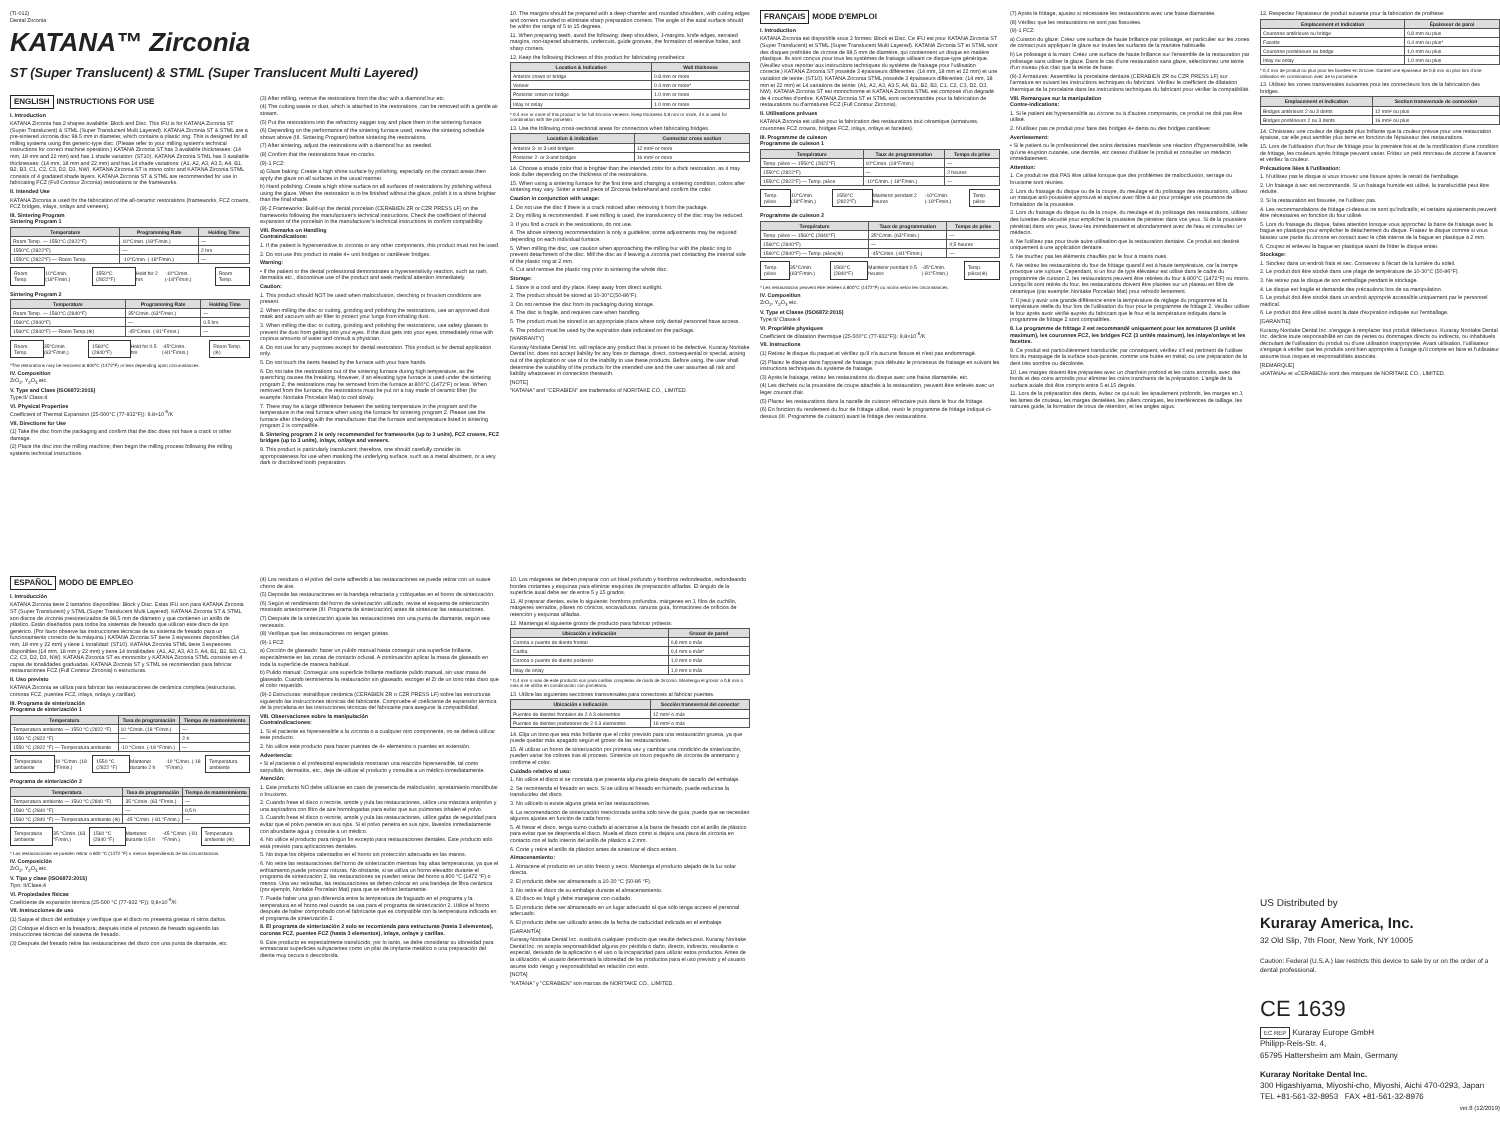(TI-012)
Dental Zirconia
KATANA™ Zirconia
ST (Super Translucent) & STML (Super Translucent Multi Layered)
ENGLISH INSTRUCTIONS FOR USE
I. Introduction
KATANA Zirconia has 2 shapes available: Block and Disc. This IFU is for KATANA Zirconia ST (Super Translucent) & STML (Super Translucent Multi Layered). KATANA Zirconia ST & STML are a pre-sintered zirconia disc 98.5 mm in diameter, which contains a plastic ring. This is designed for all milling systems using this generic-type disc. (Please refer to your milling system's technical instructions for correct machine operation.) KATANA Zirconia ST has 3 available thicknesses: (14 mm, 18 mm and 22 mm) and has 1 shade variation: (ST10). KATANA Zirconia STML has 3 available thicknesses: (14 mm, 18 mm and 22 mm) and has 14 shade variations: (A1, A2, A3, A3.5, A4, B1, B2, B3, C1, C2, C3, D2, D3, NW). KATANA Zirconia ST is mono color and KATANA Zirconia STML consists of 4 gradated shade layers. KATANA Zirconia ST & STML are recommended for use in fabricating FCZ (Full Contour Zirconia) restorations or the frameworks.
II. Intended Use
KATANA Zirconia is used for the fabrication of the all-ceramic restorations (frameworks, FCZ crowns, FCZ bridges, inlays, onlays and veneers).
III. Sintering Program
Sintering Program 1
| Temperature | Programming Rate | Holding Time |
| --- | --- | --- |
| Room Temp. — 1550°C (2822°F) | 10°C/min. (18°F/min.) | — |
| 1550°C (2822°F) | — | 2 hrs |
| 1550°C (2822°F) — Room Temp. | -10°C/min. (-18°F/min.) | — |
Room Temp. 10°C/min. (18°F/min.) 1550°C (2822°F) Hold for 2 hrs -10°C/min. (-18°F/min.) Room Temp.
Sintering Program 2
| Temperature | Programming Rate | Holding Time |
| --- | --- | --- |
| Room Temp. — 1560°C (2840°F) | 35°C/min. (63°F/min.) | — |
| 1560°C (2840°F) | — | 0.5 hrs |
| 1560°C (2840°F) — Room Temp.(※) | -45°C/min. (-81°F/min.) | — |
Room Temp. 35°C/min. (63°F/min.) 1560°C (2840°F) Hold for 0.5 hrs -45°C/min. (-81°F/min.) Room Temp.(※)
*The restorations may be removed at 800°C (1472°F) or less depending upon circumstances.
IV. Composition
ZrO<sub>2</sub>, Y<sub>2</sub>O<sub>3</sub> etc.
V. Type and Class (ISO6872:2015)
Type:II/ Class:4
VI. Physical Properties
Coefficient of Thermal Expansion (25-500°C (77-932°F)): 9.8×10<sup>-6</sup>/K
VII. Directions for Use
(1) Take the disc from the packaging and confirm that the disc does not have a crack or other damage.
(2) Place the disc into the milling machine; then begin the milling process following the milling systems technical instructions.
(3) After milling, remove the restorations from the disc with a diamond bur etc.
(4) The cutting waste or dust, which is attached to the restorations, can be removed with a gentle air stream.
(5) Put the restorations into the refractory sagger tray and place them in the sintering furnace.
(6) Depending on the performance of the sintering furnace used, review the sintering schedule shown above (III. Sintering Program) before sintering the restorations.
(7) After sintering, adjust the restorations with a diamond bur as needed.
(8) Confirm that the restorations have no cracks.
(9)-1 FCZ:
a) Glaze baking: Create a high shine surface by polishing, especially on the contact areas then apply the glaze on all surfaces in the usual manner.
b) Hand polishing: Create a high shine surface on all surfaces of restorations by polishing without using the glaze. When the restoration is to be finished without the glaze, polish it to a shine brighter than the final shade.
(9)-2 Frameworks: Build-up the dental porcelain (CERABIEN ZR or CZR PRESS LF) on the frameworks following the manufacturer's technical instructions. Check the coefficient of thermal expansion of the porcelain in the manufacturer's technical instructions to confirm compatibility.
VIII. Remarks on Handling
Contraindications:
1. If the patient is hypersensitive to zirconia or any other components, this product must not be used.
2. Do not use this product to make 4+ unit bridges or cantilever bridges.
Warning:
• If the patient or the dental professional demonstrates a hypersensitivity reaction, such as rash, dermatitis etc., discontinue use of the product and seek medical attention immediately.
Caution:
1. This product should NOT be used when malocclusion, clenching or bruxism conditions are present.
2. When milling the disc or cutting, grinding and polishing the restorations, use an approved dust mask and vacuum with air filter to protect your lungs from inhaling dust.
3. When milling the disc or cutting, grinding and polishing the restorations, use safety glasses to prevent the dust from getting into your eyes. If the dust gets into your eyes, immediately rinse with copious amounts of water and consult a physician.
4. Do not use for any purposes except for dental restoration. This product is for dental application only.
5. Do not touch the items heated by the furnace with your bare hands.
6. Do not take the restorations out of the sintering furnace during high temperature, as the quenching causes the breaking. However, if an elevating type furnace is used under the sintering program 2, the restorations may be removed from the furnace at 800°C (1472°F) or less. When removed from the furnace, the restorations must be put on a tray made of ceramic fiber (for example: Noritake Porcelain Mat) to cool slowly.
7. There may be a large difference between the setting temperature in the program and the temperature in the real furnace when using the furnace for sintering program 2. Please use the furnace after checking with the manufacturer that the furnace and temperature listed in sintering program 2 is compatible.
8. Sintering program 2 is only recommended for frameworks (up to 3 units), FCZ crowns, FCZ bridges (up to 3 units), inlays, onlays and veneers.
9. This product is particularly translucent; therefore, one should carefully consider its appropriateness for use when masking the underlying surface, such as a metal abutment, or a very dark or discolored tooth preparation.
10. The margins should be prepared with a deep chamfer and rounded shoulders, with cutting edges and corners rounded to eliminate sharp preparation corners. The angle of the axial surface should be within the range of 5 to 15 degrees.
11. When preparing teeth, avoid the following: deep shoulders, J-margins, knife edges, serrated margins, non-tapered abutments, undercuts, guide grooves, the formation of retentive holes, and sharp corners.
12. Keep the following thickness of this product for fabricating prosthetics:
| Location & indication | Wall thickness |
| --- | --- |
| Anterior crown or bridge | 0.8 mm or more |
| Veneer | 0.4 mm or more* |
| Posterior crown or bridge | 1.0 mm or more |
| Inlay or onlay | 1.0 mm or more |
* 0.4 mm or more of this product is for full zirconia veneers. Keep thickness 0.8 mm or more, if it is used for combination with the porcelain.
13. Use the following cross-sectional areas for connectors when fabricating bridges.
| Location & indication | Connector cross section |
| --- | --- |
| Anterior 3- or 3-unit bridges | 12 mm² or more |
| Posterior 2- or 3-unit bridges | 16 mm² or more |
14. Choose a shade color that is brighter than the intended color for a thick restoration, as it may look duller depending on the thickness of the restorations.
15. When using a sintering furnace for the first time and changing a sintering condition, colors after sintering may vary. Sinter a small piece of Zirconia beforehand and confirm the color.
Caution in conjunction with usage:
1. Do not use the disc if there is a crack noticed after removing it from the package.
2. Dry milling is recommended. If wet milling is used, the translucency of the disc may be reduced.
3. If you find a crack in the restorations, do not use.
4. The above sintering recommendation is only a guideline; some adjustments may be required depending on each individual furnace.
5. When milling the disc, use caution when approaching the milling bur with the plastic ring to prevent detachment of the disc. Mill the disc as if leaving a zirconia part contacting the internal side of the plastic ring at 2 mm.
6. Cut and remove the plastic ring prior to sintering the whole disc.
Storage:
1. Store in a cool and dry place. Keep away from direct sunlight.
2. The product should be stored at 10-30°C(50-86°F).
3. Do not remove the disc from its packaging during storage.
4. The disc is fragile, and requires care when handling.
5. The product must be stored in an appropriate place where only dental personnel have access.
6. The product must be used by the expiration date indicated on the package.
[WARRANTY]
Kuraray Noritake Dental Inc. will replace any product that is proven to be defective. Kuraray Noritake Dental Inc. does not accept liability for any loss or damage, direct, consequential or special, arising out of the application or use of or the inability to use these products. Before using, the user shall determine the suitability of the products for the intended use and the user assumes all risk and liability whatsoever in connection therewith.
[NOTE]
"KATANA" and "CERABIEN" are trademarks of NORITAKE CO., LIMITED.
FRANÇAIS MODE D'EMPLOI
I. Introduction
KATANA Zirconia est disponible sous 2 formes: Block et Disc. Ce IFU est pour KATANA Zirconia ST (Super Translucent) et STML (Super Translucent Multi Layered). KATANA Zirconia ST et STML sont des disques préfrittés de zircone de 98,5 mm de diamètre, qui contiennent un disque en matière plastique. Ils sont conçus pour tous les systèmes de fraisage utilisant ce disque-type générique. (Veuillez vous reporter aux instructions techniques du système de fraisage pour l'utilisation correcte.) KATANA Zirconia ST possède 3 épaisseurs différentes: (14 mm, 18 mm et 22 mm) et une variation de teinte: (ST10). KATANA Zirconia STML possède 3 épaisseurs différentes: (14 mm, 18 mm et 22 mm) et 14 variations de teinte: (A1, A2, A3, A3.5, A4, B1, B2, B3, C1, C2, C3, D2, D3, NW). KATANA Zirconia ST est monochrome et KATANA Zirconia STML est composé d'un dégradé de 4 couches d'ombre. KATANA Zirconia ST et STML sont recommandés pour la fabrication de restaurations ou d'armatures FCZ (Full Contour Zirconia).
II. Utilisations prévues
KATANA Zirconia est utilisé pour la fabrication des restaurations tout céramique (armatures, couronnes FCZ crowns, bridges FCZ, inlays, onlays et facettes).
III. Programme de cuisson
Programme de cuisson 1
| Température | Taux de programmation | Temps de prise |
| --- | --- | --- |
| Temp. pièce — 1550°C (2822°F) | 10°C/min. (18°F/min.) | — |
| 1550°C (2822°F) | — | 2 heures |
| 1550°C (2822°F) — Temp. pièce | -10°C/min. (-18°F/min.) | — |
Temp. pièce 10°C/min. (18°F/min.) 1550°C (2822°F) Maintenir pendant 2 heures -10°C/min. (-18°F/min.) Temp. pièce
Programme de cuisson 2
| Température | Taux de programmation | Temps de prise |
| --- | --- | --- |
| Temp. pièce — 1560°C (2840°F) | 35°C/min. (63°F/min.) | — |
| 1560°C (2840°F) | — | 0,5 heures |
| 1560°C (2840°F) — Temp. pièce(※) | -45°C/min. (-81°F/min.) | — |
Temp. pièce 35°C/min. (63°F/min.) 1560°C (2840°F) Maintenir pendant 0,5 heures -45°C/min. (-81°F/min.) Temp. pièce(※)
* Les restaurations peuvent être retirées à 800°C (1472°F) ou moins selon les circonstances.
IV. Composition
ZrO<sub>2</sub>, Y<sub>2</sub>O<sub>3</sub> etc.
V. Type et Classe (ISO6872:2015)
Type:II/ Classe:4
VI. Propriétés physiques
Coefficient de dilatation thermique (25-500°C (77-932°F)): 9,8×10<sup>-6</sup>/K
VII. Instructions
(1) Retirez le disque du paquet et vérifiez qu'il n'a aucune fissure et n'est pas endommagé.
(2) Placez le disque dans l'appareil de fraisage; puis débutez le processus de fraisage en suivant les instructions techniques du système de fraisage.
(3) Après le fraisage, retirez les restaurations du disque avec une fraise diamantée, etc.
(4) Les déchets ou la poussière de coupe attachés à la restauration, peuvent être enlevés avec un léger courant d'air.
(5) Placez les restaurations dans la nacelle de cuisson réfractaire puis dans le four de frittage.
(6) En fonction du rendement du four de frittage utilisé, revoir le programme de frittage indiqué ci-dessus (III. Programme de cuisson) avant le frittage des restaurations.
(7) Après le frittage, ajustez si nécessaire les restaurations avec une fraise diamantée.
(8) Vérifiez que les restaurations ne sont pas fissurées.
(9)-1 FCZ:
a) Cuisson du glaze: Créez une surface de haute brillance par polissage, en particulier sur les zones de contact puis appliquez le glaze sur toutes les surfaces de la manière habituelle.
b) Le polissage à la main: Créez une surface de haute brillance sur l'ensemble de la restauration par polissage sans utiliser le glaze. Dans le cas d'une restauration sans glaze, sélectionnez une teinte d'un niveau plus clair que la teinte de base.
(9)-2 Armatures: Assemblez la porcelaine dentaire (CERABIEN ZR ou CZR PRESS LF) sur l'armature en suivant les instructions techniques du fabricant. Vérifiez le coefficient de dilatation thermique de la porcelaine dans les instructions techniques du fabricant pour vérifier la compatibilité.
VIII. Remarques sur la manipulation
Contre-indications:
1. Si le patient est hypersensible au zircone ou à d'autres composants, ce produit ne doit pas être utilisé.
2. N'utilisez pas ce produit pour faire des bridges 4+ dents ou des bridges cantilever.
Avertissement:
• Si le patient ou le professionnel des soins dentaires manifeste une réaction d'hypersensibilité, telle qu'une éruption cutanée, une dermite, etc cessez d'utiliser le produit et consulter un médecin immédiatement.
Attention:
1. Ce produit ne doit PAS être utilisé lorsque que des problèmes de malocclusion, serrage ou bruxisme sont réunies.
2. Lors du fraisage du disque ou de la coupe, du meulage et du polissage des restaurations, utilisez un masque anti-poussière approuvé et aspirez avec filtre à air pour protéger vos poumons de l'inhalation de la poussière.
3. Lors du fraisage du disque ou de la coupe, du meulage et du polissage des restaurations, utilisez des lunettes de sécurité pour empêcher la poussière de pénétrer dans vos yeux. Si de la poussière pénétrait dans vos yeux, lavez-les immédiatement et abondamment avec de l'eau et consultez un médecin.
4. Ne l'utilisez pas pour toute autre utilisation que la restauration dentaire. Ce produit est destiné uniquement à une application dentaire.
5. Ne touchez pas les éléments chauffés par le four à mains nues.
6. Ne retirez les restaurations du four de frittage quand il est à haute température, car la trempe provoque une rupture. Cependant, si un four de type élévateur est utilisé dans le cadre du programme de cuisson 2, les restaurations peuvent être retirées du four à 800°C (1472°F) ou moins. Lorsqu'ils sont retirés du four, les restaurations doivent être placées sur un plateau en fibre de céramique (par exemple: Noritake Porcelain Mat) pour refroidir lentement.
7. Il peut y avoir une grande différence entre la température de réglage du programme et la température réelle du four lors de l'utilisation du four pour le programme de frittage 2. Veuillez utiliser le four après avoir vérifié auprès du fabricant que le four et la température indiqués dans le programme de frittage 2 sont compatibles.
8. Le programme de frittage 2 est recommandé uniquement pour les armatures (3 unités maximum), les couronnes FCZ, les bridges FCZ (3 unités maximum), les inlays/onlays et les facettes.
9. Ce produit est particulièrement translucide; par conséquent, vérifiez s'il est pertinent de l'utiliser lors du masquage de la surface sous-jacente, comme une butée en métal, ou une préparation de la dent très sombre ou décolorée.
10. Les marges doivent être préparées avec un chanfrein profond et les coins arrondis, avec des bords et des coins arrondis pour éliminer les coins tranchants de la préparation. L'angle de la surface axiale doit être compris entre 5 et 15 degrés.
11. Lors de la préparation des dents, évitez ce qui suit: les épaulement profonds, les marges en J, les lames de couteau, les marges dentelées, les piliers coniques, les interférences de taillage, les rainures guide, la formation de trous de rétention, et les angles aigus.
12. Respectez l'épaisseur de produit suivante pour la fabrication de prothèse:
| Emplacement et indication | Épaisseur de paroi |
| --- | --- |
| Couronne antérieure ou bridge | 0,8 mm ou plus |
| Facette | 0,4 mm ou plus* |
| Couronne postérieure ou bridge | 1,0 mm ou plus |
| Inlay ou onlay | 1,0 mm ou plus |
* 0,4 mm de produit ou plus pour les facettes en zircone. Gardez une épaisseur de 0,8 mm ou plus lors d'une utilisation en combinaison avec de la porcelaine.
13. Utilisez les zones transversales suivantes pour les connecteurs lors de la fabrication des bridges.
| Emplacement et indication | Section transversale de connexion |
| --- | --- |
| Bridges antérieurs 2 ou 3 dents | 12 mm² ou plus |
| Bridges postérieurs 2 ou 3 dents | 16 mm² ou plus |
14. Choisissez une couleur de dégradé plus brillante que la couleur prévue pour une restauration épaisse, car elle peut sembler plus terne en fonction de l'épaisseur des restaurations.
15. Lors de l'utilisation d'un four de frittage pour la première fois et de la modification d'une condition de frittage, les couleurs après frittage peuvent varier. Frittez un petit morceau de zircone à l'avance et vérifiez la couleur.
Précautions liées à l'utilisation:
1. N'utilisez pas le disque si vous trouvez une fissure après le retrait de l'emballage.
2. Un fraisage à sec est recommandé. Si un fraisage humide est utilisé, la translucidité peut être réduite.
3. Si la restauration est fissurée, ne l'utilisez pas.
4. Les recommandations de frittage ci-dessus ne sont qu'indicatifs; et certains ajustements peuvent être nécessaires en fonction du four utilisé.
5. Lors du fraisage du disque, faites attention lorsque vous approchez la barre de fraisage avec la bague en plastique pour empêcher le détachement du disque. Fraisez le disque comme si vous laissiez une partie du zircone en contact avec le côté interne de la bague en plastique à 2 mm.
6. Coupez et enlevez la bague en plastique avant de fritter le disque entier.
Stockage:
1. Stockez dans un endroit frais et sec. Conservez à l'écart de la lumière du soleil.
2. Le produit doit être stocké dans une plage de température de 10-30°C (50-86°F).
3. Ne retirez pas le disque de son emballage pendant le stockage.
4. Le disque est fragile et demande des précautions lors de sa manipulation.
5. Le produit doit être stocké dans un endroit approprié accessible uniquement par le personnel médical.
6. Le produit doit être utilisé avant la date d'expiration indiquée sur l'emballage.
[GARANTIE]
Kuraray Noritake Dental Inc. s'engage à remplacer tout produit défectueux. Kuraray Noritake Dental Inc. décline toute responsabilité en cas de pertes ou dommages directs ou indirects, ou inhabituels découlant de l'utilisation du produit ou d'une utilisation inappropriée. Avant utilisation, l'utilisateur s'engage à vérifier que les produits sont bien appropriés à l'usage qu'il compte en faire et l'utilisateur assume tous risques et responsabilités associés.
[REMARQUE]
«KATANA» et «CERABIEN» sont des marques de NORITAKE CO., LIMITED.
ESPAÑOL MODO DE EMPLEO
I. Introducción
KATANA Zirconia tiene 2 tamaños disponibles: Block y Disc. Estas IFU son para KATANA Zirconia ST (Super Translucent) y STML (Super Translucent Multi Layered). KATANA Zirconia ST & STML son discos de zirconia presinterizados de 98,5 mm de diámetro y que contienen un anillo de plástico. Están diseñados para todos los sistemas de fresado que utilizan este disco de tipo genérico. (Por favor observe las instrucciones técnicas de su sistema de fresado para un funcionamiento correcto de la máquina.) KATANA Zirconia ST tiene 3 espesores disponibles (14 mm, 18 mm y 22 mm) y tiene 1 tonalidad: (ST10). KATANA Zirconia STML tiene 3 espesores disponibles (14 mm, 18 mm y 22 mm) y tiene 14 tonalidades: (A1, A2, A3, A3.5, A4, B1, B2, B3, C1, C2, C3, D2, D3, NW). KATANA Zirconia ST es monocolor y KATANA Zirconia STML consiste en 4 capas de tonalidades graduadas. KATANA Zirconia ST y STML se recomiendan para fabricar restauraciones FCZ (Full Contour Zirconia) o estructuras.
II. Uso previsto
KATANA Zirconia se utiliza para fabricar las restauraciones de cerámica completa (estructuras, coronas FCZ, puentes FCZ, inlays, onlays y carillas).
III. Programa de sinterización
Programa de sinterización 1
| Temperatura | Tasa de programación | Tiempo de mantenimiento |
| --- | --- | --- |
| Temperatura ambiente — 1550 °C (2822 °F) | 10 °C/min. (18 °F/min.) | — |
| 1550 °C (2822 °F) | — | 2 h |
| 1550 °C (2822 °F) — Temperatura ambiente | -10 °C/min. (-18 °F/min.) | — |
Temperatura ambiente 10 °C/min. (18 °F/min.) 1550 °C (2822 °F) Mantener durante 2 h -10 °C/min. (-18 °F/min.) Temperatura ambiente
Programa de sinterización 2
| Temperatura | Tasa de programación | Tiempo de mantenimiento |
| --- | --- | --- |
| Temperatura ambiente — 1560 °C (2840 °F) | 35 °C/min. (63 °F/min.) | — |
| 1560 °C (2840 °F) | — | 0,5 h |
| 1560 °C (2840 °F) — Temperatura ambiente (※) | -45 °C/min. (-81 °F/min.) | — |
Temperatura ambiente 35 °C/min. (63 °F/min.) 1560 °C (2840 °F) Mantener durante 0,5 h -45 °C/min. (-81 °F/min.) Temperatura ambiente (※)
* Las restauraciones se pueden retirar a 800 °C (1472 °F) o menos dependiendo de las circunstancias.
IV. Composición
ZrO<sub>2</sub>, Y<sub>2</sub>O<sub>3</sub> etc.
V. Tipo y clase (ISO6872:2015)
Tipo: II/Clase:4
VI. Propiedades físicas
Coeficiente de expansión térmica (25-500 °C (77-932 °F)): 9,8×10<sup>-6</sup>/K
VII. Instrucciones de uso
(1) Saque el disco del embalaje y verifique que el disco no presenta grietas ni otros daños.
(2) Coloque el disco en la fresadora; después inicie el proceso de fresado siguiendo las instrucciones técnicas del sistema de fresado.
(3) Después del fresado retire las restauraciones del disco con una punta de diamante, etc.
(4) Los residuos o el polvo del corte adherido a las restauraciones se puede retirar con un suave chorro de aire.
(5) Deposite las restauraciones en la bandeja refractaria y colóquelas en el horno de sinterización.
(6) Según el rendimiento del horno de sinterización utilizado, revise el esquema de sinterización mostrado anteriormente (III. Programa de sinterización) antes de sinterizar las restauraciones.
(7) Después de la sinterización ajuste las restauraciones con una punta de diamante, según sea necesario.
(8) Verifique que las restauraciones no tengan grietas.
(9)-1 FCZ:
a) Cocción de glaseado: hacer un pulido manual hasta conseguir una superficie brillante, especialmente en las zonas de contacto oclusal. A continuación aplicar la masa de glaseado en toda la superficie de manera habitual.
b) Pulido manual: Conseguir una superficie brillante mediante pulido manual, sin usar masa de glaseado. Cuando terminemos la restauración sin glaseado, escoger el Zr de un tono más claro que el color requerido.
(9)-2 Estructuras: estratifique cerámica (CERABIEN ZR o CZR PRESS LF) sobre las estructuras siguiendo las instrucciones técnicas del fabricante. Compruebe el coeficiente de expansión térmica de la porcelana en las instrucciones técnicas del fabricante para asegurar la compatibilidad.
VIII. Observaciones sobre la manipulación
Contraindicaciones:
1. Si el paciente es hipersensible a la zirconia o a cualquier otro componente, no se deberá utilizar este producto.
2. No utilice este producto para hacer puentes de 4+ elementos o puentes en extensión.
Advertencia:
• Si el paciente o el profesional especialista mostraran una reacción hipersensible, tal como sarpullido, dermatitis, etc., deje de utilizar el producto y consulte a un médico inmediatamente.
Atención:
1. Este producto NO debe utilizarse en caso de presencia de maloclusión, apretamiento mandibular o bruxismo.
2. Cuando frese el disco o recorte, amole y pula las restauraciones, utilice una máscara antipolvo y una aspiradora con filtro de aire homologadas para evitar que sus pulmones inhalen el polvo.
3. Cuando frese el disco o recorte, amole y pula las restauraciones, utilice gafas de seguridad para evitar que el polvo penetre en sus ojos. Si el polvo penetra en sus ojos, láveslos inmediatamente con abundante agua y consulte a un médico.
4. No utilice el producto para ningún fin excepto para restauraciones dentales. Este producto solo está previsto para aplicaciones dentales.
5. No toque los objetos calentados en el horno sin protección adecuada en las manos.
6. No retire las restauraciones del horno de sinterización mientras hay altas temperaturas, ya que el enfriamiento puede provocar roturas. No obstante, si se utiliza un horno elevador durante el programa de sinterización 2, las restauraciones se pueden retirar del horno a 800 °C (1472 °F) o menos. Una vez retiradas, las restauraciones se deben colocar en una bandeja de fibra cerámica (por ejemplo, Noritake Porcelain Mat) para que se enfríen lentamente.
7. Puede haber una gran diferencia entre la temperatura de fraguado en el programa y la temperatura en el horno real cuando se usa para el programa de sinterización 2. Utilice el horno después de haber comprobado con el fabricante que es compatible con la temperatura indicada en el programa de sinterización 2.
8. El programa de sinterización 2 solo se recomienda para estructuras (hasta 3 elementos), coronas FCZ, puentes FCZ (hasta 3 elementos), inlays, onlays y carillas.
9. Este producto es especialmente translúcido; por lo tanto, se debe considerar su idoneidad para enmascarar superficies subyacentes como un pilar de implante metálico o una preparación del diente muy oscura o descolorida.
10. Los márgenes se deben preparar con un bisel profundo y hombros redondeados, redondeando bordes cortantes y esquinas para eliminar esquinas de preparación afiladas. El ángulo de la superficie axial debe ser de entre 5 y 15 grados.
11. Al preparar dientes, evite lo siguiente: hombros profundos, márgenes en J, filos de cuchillo, márgenes serrados, pilares no cónicos, socavaduras, ranuras guía, formaciones de orificios de retención y esquinas afiladas.
12. Mantenga el siguiente grosor de producto para fabricar prótesis:
| Ubicación e indicación | Grosor de pared |
| --- | --- |
| Corona o puente de diente frontal | 0,8 mm o más |
| Carilla | 0,4 mm o más* |
| Corona o puente de diente posterior | 1,0 mm o más |
| Inlay de onlay | 1,0 mm o más |
* 0,4 mm o más de este producto son para carillas completas de óxido de zirconio. Mantenga el grosor a 0,8 mm o más si se utiliza en combinación con porcelana.
13. Utilice las siguientes secciones transversales para conectores al fabricar puentes.
| Ubicación e indicación | Sección transversal del conector |
| --- | --- |
| Puentes de dientes frontales de 2 ó 3 elementos | 12 mm² o más |
| Puentes de dientes posteriores de 2 ó 3 elementos | 16 mm² o más |
14. Elija un tono que sea más brillante que el color previsto para una restauración gruesa, ya que puede quedar más apagado según el grosor de las restauraciones.
15. Al utilizar un horno de sinterización por primera vez y cambiar una condición de sinterización, pueden variar los colores tras el proceso. Sinterice un trozo pequeño de zirconia de antemano y confirme el color.
Cuidado relativo al uso:
1. No utilice el disco si se constata que presenta alguna grieta después de sacarlo del embalaje.
2. Se recomienda el fresado en seco. Si se utiliza el fresado en húmedo, puede reducirse la translucidez del disco.
3. No utilícelo si existe alguna grieta en las restauraciones.
4. La recomendación de sinterización mencionada arriba sólo sirve de guía; puede que se necesiten algunos ajustes en función de cada horno.
5. Al fresar el disco, tenga sumo cuidado al acercarse a la barra de fresado con el anillo de plástico para evitar que se desprenda el disco. Muela el disco como si dejara una pieza de zirconia en contacto con el lado interno del anillo de plástico a 2 mm.
6. Corte y retire el anillo de plástico antes de sinterizar el disco entero.
Almacenamiento:
1. Almacene el producto en un sitio fresco y seco. Mantenga el producto alejado de la luz solar directa.
2. El producto debe ser almacenado a 10-30 °C (50-86 °F).
3. No retire el disco de su embalaje durante el almacenamiento.
4. El disco es frágil y debe manejarse con cuidado.
5. El producto debe ser almacenado en un lugar adecuado al que sólo tenga acceso el personal adecuado.
6. El producto debe ser utilizado antes de la fecha de caducidad indicada en el embalaje.
[GARANTÍA]
Kuraray Noritake Dental Inc. sustituirá cualquier producto que resulte defectuoso. Kuraray Noritake Dental Inc. no acepta responsabilidad alguna por pérdida o daño, directo, indirecto, resultante o especial, derivado de la aplicación o el uso o la incapacidad para utilizar estos productos. Antes de la utilización, el usuario determinará la idoneidad de los productos para el uso previsto y el usuario asume todo riesgo y responsabilidad en relación con esto.
[NOTA]
"KATANA" y "CERABIEN" son marcas de NORITAKE CO., LIMITED.
US Distributed by
Kuraray America, Inc.
32 Old Slip, 7th Floor, New York, NY 10005
Caution: Federal (U.S.A.) law restricts this device to sale by or on the order of a dental professional.
CE 1639
EC REP Kuraray Europe GmbH
Philipp-Reis-Str. 4,
65795 Hattersheim am Main, Germany
Kuraray Noritake Dental Inc.
300 Higashiyama, Miyoshi-cho, Miyoshi, Aichi 470-0293, Japan
TEL +81-561-32-8953 FAX +81-561-32-8976
ver.8 (12/2019)